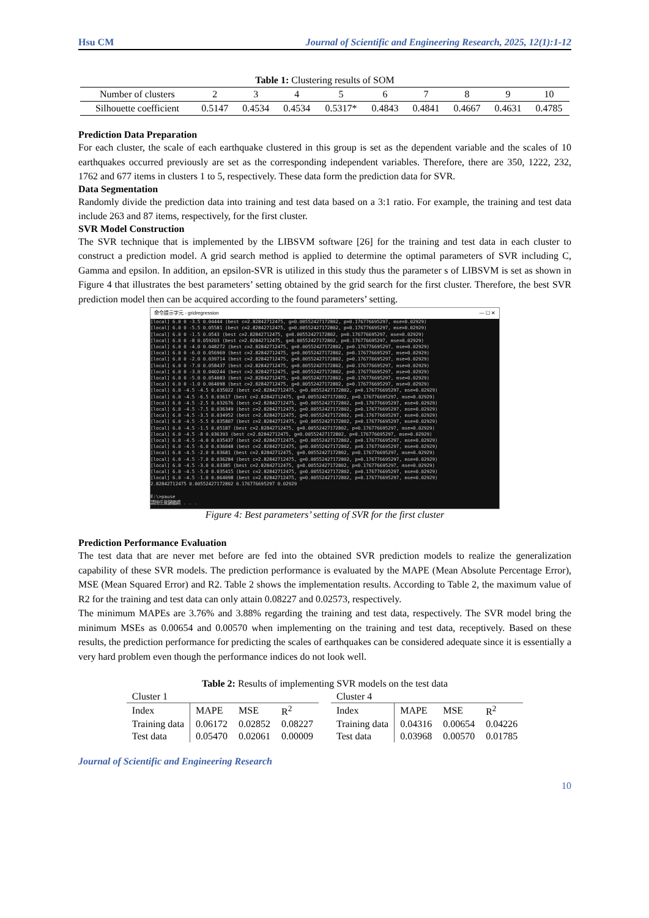Hsu CM Journal of Scientific and Engineering Research, 2025, 12(1):1-12
Table 1: Clustering results of SOM
| Number of clusters | 2 | 3 | 4 | 5 | 6 | 7 | 8 | 9 | 10 |
| Silhouette coefficient | 0.5147 | 0.4534 | 0.4534 | 0.5317* | 0.4843 | 0.4841 | 0.4667 | 0.4631 | 0.4785 |
Prediction Data Preparation
For each cluster, the scale of each earthquake clustered in this group is set as the dependent variable and the scales of 10 earthquakes occurred previously are set as the corresponding independent variables. Therefore, there are 350, 1222, 232, 1762 and 677 items in clusters 1 to 5, respectively. These data form the prediction data for SVR.
Data Segmentation
Randomly divide the prediction data into training and test data based on a 3:1 ratio. For example, the training and test data include 263 and 87 items, respectively, for the first cluster.
SVR Model Construction
The SVR technique that is implemented by the LIBSVM software [26] for the training and test data in each cluster to construct a prediction model. A grid search method is applied to determine the optimal parameters of SVR including C, Gamma and epsilon. In addition, an epsilon-SVR is utilized in this study thus the parameter s of LIBSVM is set as shown in Figure 4 that illustrates the best parameters’ setting obtained by the grid search for the first cluster. Therefore, the best SVR prediction model then can be acquired according to the found parameters’ setting.
命令提示字元 - gridregression — ☐ ✕
[local] 6.0 0 -3.5 0.04444 (best c=2.82842712475, g=0.00552427172802, p=0.176776695297, mse=0.02929)
[local] 6.0 0 -5.5 0.05581 (best c=2.82842712475, g=0.00552427172802, p=0.176776695297, mse=0.02929)
[local] 6.0 0 -1.5 0.0543 (best c=2.82842712475, g=0.00552427172802, p=0.176776695297, mse=0.02929)
[local] 6.0 0 -8 0.059203 (best c=2.82842712475, g=0.00552427172802, p=0.176776695297, mse=0.02929)
[local] 6.0 0 -4.0 0.048272 (best c=2.82842712475, g=0.00552427172802, p=0.176776695297, mse=0.02929)
[local] 6.0 0 -6.0 0.056969 (best c=2.82842712475, g=0.00552427172802, p=0.176776695297, mse=0.02929)
[local] 6.0 0 -2.0 0.039714 (best c=2.82842712475, g=0.00552427172802, p=0.176776695297, mse=0.02929)
[local] 6.0 0 -7.0 0.058437 (best c=2.82842712475, g=0.00552427172802, p=0.176776695297, mse=0.02929)
[local] 6.0 0 -3.0 0.040244 (best c=2.82842712475, g=0.00552427172802, p=0.176776695297, mse=0.02929)
[local] 6.0 0 -5.0 0.054083 (best c=2.82842712475, g=0.00552427172802, p=0.176776695297, mse=0.02929)
[local] 6.0 0 -1.0 0.064098 (best c=2.82842712475, g=0.00552427172802, p=0.176776695297, mse=0.02929)
[local] 6.0 -4.5 -4.5 0.035022 (best c=2.82842712475, g=0.00552427172802, p=0.176776695297, mse=0.02929)
[local] 6.0 -4.5 -6.5 0.03617 (best c=2.82842712475, g=0.00552427172802, p=0.176776695297, mse=0.02929)
[local] 6.0 -4.5 -2.5 0.032676 (best c=2.82842712475, g=0.00552427172802, p=0.176776695297, mse=0.02929)
[local] 6.0 -4.5 -7.5 0.036349 (best c=2.82842712475, g=0.00552427172802, p=0.176776695297, mse=0.02929)
[local] 6.0 -4.5 -3.5 0.034952 (best c=2.82842712475, g=0.00552427172802, p=0.176776695297, mse=0.02929)
[local] 6.0 -4.5 -5.5 0.035807 (best c=2.82842712475, g=0.00552427172802, p=0.176776695297, mse=0.02929)
[local] 6.0 -4.5 -1.5 0.05187 (best c=2.82842712475, g=0.00552427172802, p=0.176776695297, mse=0.02929)
[local] 6.0 -4.5 -8 0.036393 (best c=2.82842712475, g=0.00552427172802, p=0.176776695297, mse=0.02929)
[local] 6.0 -4.5 -4.0 0.035437 (best c=2.82842712475, g=0.00552427172802, p=0.176776695297, mse=0.02929)
[local] 6.0 -4.5 -6.0 0.036048 (best c=2.82842712475, g=0.00552427172802, p=0.176776695297, mse=0.02929)
[local] 6.0 -4.5 -2.0 0.03681 (best c=2.82842712475, g=0.00552427172802, p=0.176776695297, mse=0.02929)
[local] 6.0 -4.5 -7.0 0.036284 (best c=2.82842712475, g=0.00552427172802, p=0.176776695297, mse=0.02929)
[local] 6.0 -4.5 -3.0 0.03385 (best c=2.82842712475, g=0.00552427172802, p=0.176776695297, mse=0.02929)
[local] 6.0 -4.5 -5.0 0.035415 (best c=2.82842712475, g=0.00552427172802, p=0.176776695297, mse=0.02929)
[local] 6.0 -4.5 -1.0 0.064098 (best c=2.82842712475, g=0.00552427172802, p=0.176776695297, mse=0.02929)
2.82842712475 0.00552427172802 0.176776695297 0.02929
E:\>pause
請按任意鍵繼續 . . .
Figure 4: Best parameters’ setting of SVR for the first cluster
Prediction Performance Evaluation
The test data that are never met before are fed into the obtained SVR prediction models to realize the generalization capability of these SVR models. The prediction performance is evaluated by the MAPE (Mean Absolute Percentage Error), MSE (Mean Squared Error) and R2. Table 2 shows the implementation results. According to Table 2, the maximum value of R2 for the training and test data can only attain 0.08227 and 0.02573, respectively.
The minimum MAPEs are 3.76% and 3.88% regarding the training and test data, respectively. The SVR model bring the minimum MSEs as 0.00654 and 0.00570 when implementing on the training and test data, receptively. Based on these results, the prediction performance for predicting the scales of earthquakes can be considered adequate since it is essentially a very hard problem even though the performance indices do not look well.
Table 2: Results of implementing SVR models on the test data
| Cluster 1 | | | |
| Index | MAPE | MSE | R<sup>2</sup> |
| Training data | 0.06172 | 0.02852 | 0.08227 |
| Test data | 0.05470 | 0.02061 | 0.00009 |
| Cluster 4 | | | |
| Index | MAPE | MSE | R<sup>2</sup> |
| Training data | 0.04316 | 0.00654 | 0.04226 |
| Test data | 0.03968 | 0.00570 | 0.01785 |
Journal of Scientific and Engineering Research
10